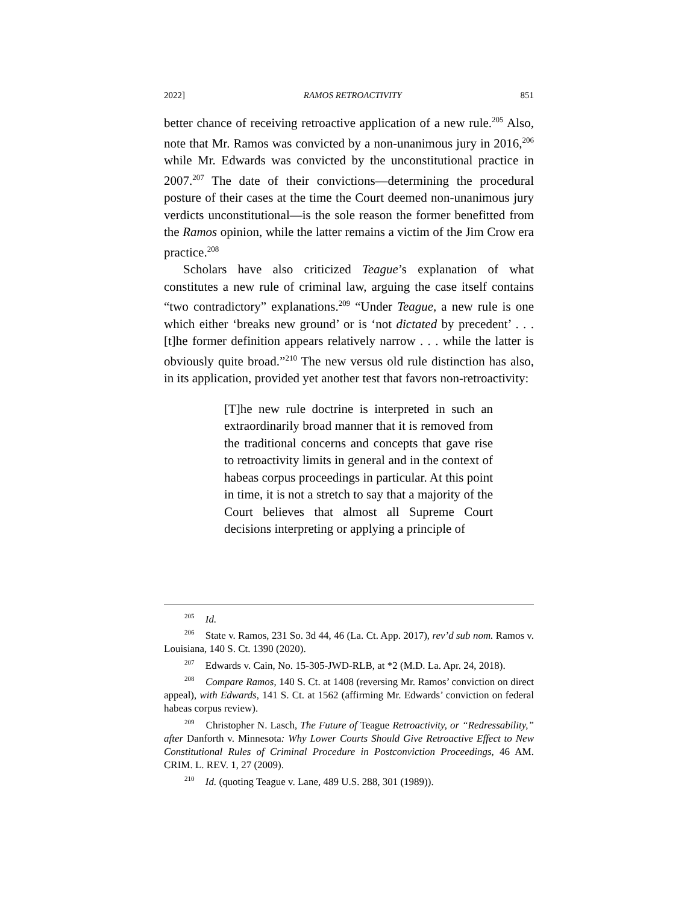2022] RAMOS RETROACTIVITY 851
better chance of receiving retroactive application of a new rule.<sup>205</sup> Also, note that Mr. Ramos was convicted by a non-unanimous jury in 2016,<sup>206</sup> while Mr. Edwards was convicted by the unconstitutional practice in 2007.<sup>207</sup> The date of their convictions—determining the procedural posture of their cases at the time the Court deemed non-unanimous jury verdicts unconstitutional—is the sole reason the former benefitted from the Ramos opinion, while the latter remains a victim of the Jim Crow era practice.<sup>208</sup>
Scholars have also criticized Teague’s explanation of what constitutes a new rule of criminal law, arguing the case itself contains “two contradictory” explanations.<sup>209</sup> “Under Teague, a new rule is one which either ‘breaks new ground’ or is ‘not dictated by precedent’ . . . [t]he former definition appears relatively narrow . . . while the latter is obviously quite broad.”<sup>210</sup> The new versus old rule distinction has also, in its application, provided yet another test that favors non-retroactivity:
[T]he new rule doctrine is interpreted in such an extraordinarily broad manner that it is removed from the traditional concerns and concepts that gave rise to retroactivity limits in general and in the context of habeas corpus proceedings in particular. At this point in time, it is not a stretch to say that a majority of the Court believes that almost all Supreme Court decisions interpreting or applying a principle of
<sup>205</sup> Id.
<sup>206</sup> State v. Ramos, 231 So. 3d 44, 46 (La. Ct. App. 2017), rev’d sub nom. Ramos v. Louisiana, 140 S. Ct. 1390 (2020).
<sup>207</sup> Edwards v. Cain, No. 15-305-JWD-RLB, at *2 (M.D. La. Apr. 24, 2018).
<sup>208</sup> Compare Ramos, 140 S. Ct. at 1408 (reversing Mr. Ramos’ conviction on direct appeal), with Edwards, 141 S. Ct. at 1562 (affirming Mr. Edwards’ conviction on federal habeas corpus review).
<sup>209</sup> Christopher N. Lasch, The Future of Teague Retroactivity, or “Redressability,” after Danforth v. Minnesota: Why Lower Courts Should Give Retroactive Effect to New Constitutional Rules of Criminal Procedure in Postconviction Proceedings, 46 AM. CRIM. L. REV. 1, 27 (2009).
<sup>210</sup> Id. (quoting Teague v. Lane, 489 U.S. 288, 301 (1989)).